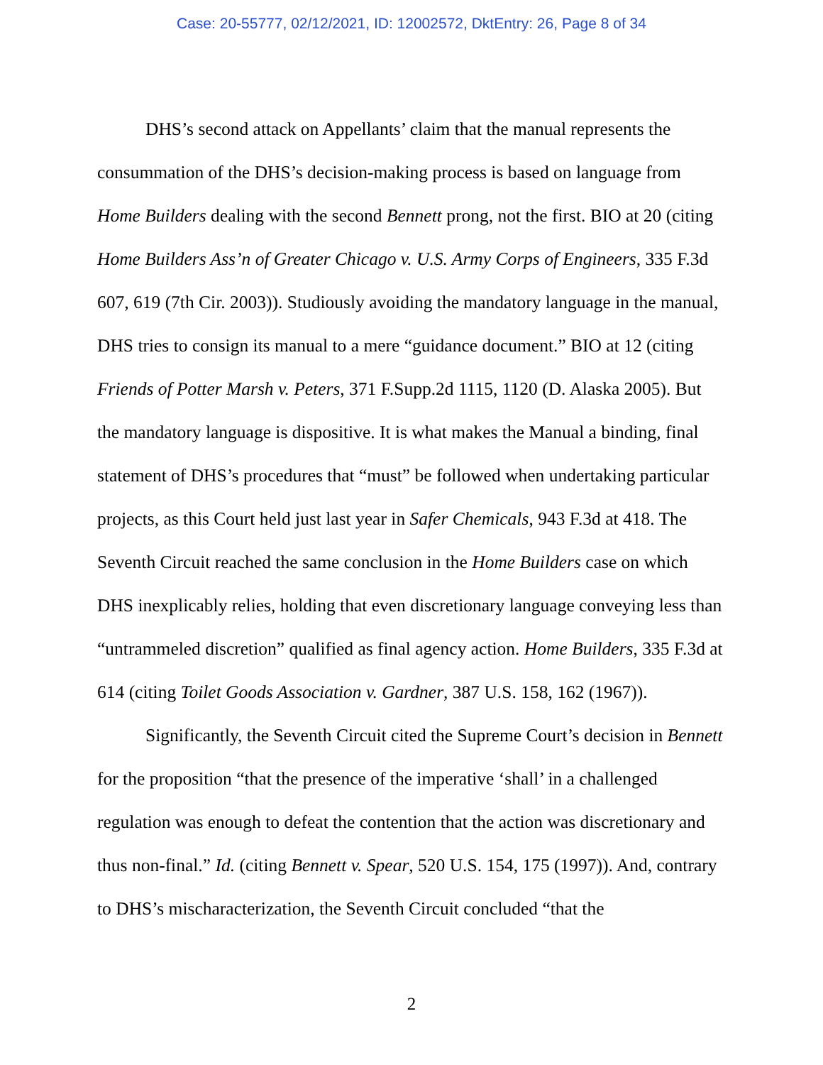Case: 20-55777, 02/12/2021, ID: 12002572, DktEntry: 26, Page 8 of 34
DHS’s second attack on Appellants’ claim that the manual represents the consummation of the DHS’s decision-making process is based on language from Home Builders dealing with the second Bennett prong, not the first. BIO at 20 (citing Home Builders Ass’n of Greater Chicago v. U.S. Army Corps of Engineers, 335 F.3d 607, 619 (7th Cir. 2003)). Studiously avoiding the mandatory language in the manual, DHS tries to consign its manual to a mere “guidance document.” BIO at 12 (citing Friends of Potter Marsh v. Peters, 371 F.Supp.2d 1115, 1120 (D. Alaska 2005). But the mandatory language is dispositive. It is what makes the Manual a binding, final statement of DHS’s procedures that “must” be followed when undertaking particular projects, as this Court held just last year in Safer Chemicals, 943 F.3d at 418. The Seventh Circuit reached the same conclusion in the Home Builders case on which DHS inexplicably relies, holding that even discretionary language conveying less than “untrammeled discretion” qualified as final agency action. Home Builders, 335 F.3d at 614 (citing Toilet Goods Association v. Gardner, 387 U.S. 158, 162 (1967)).
Significantly, the Seventh Circuit cited the Supreme Court’s decision in Bennett for the proposition “that the presence of the imperative ‘shall’ in a challenged regulation was enough to defeat the contention that the action was discretionary and thus non-final.” Id. (citing Bennett v. Spear, 520 U.S. 154, 175 (1997)). And, contrary to DHS’s mischaracterization, the Seventh Circuit concluded “that the
2